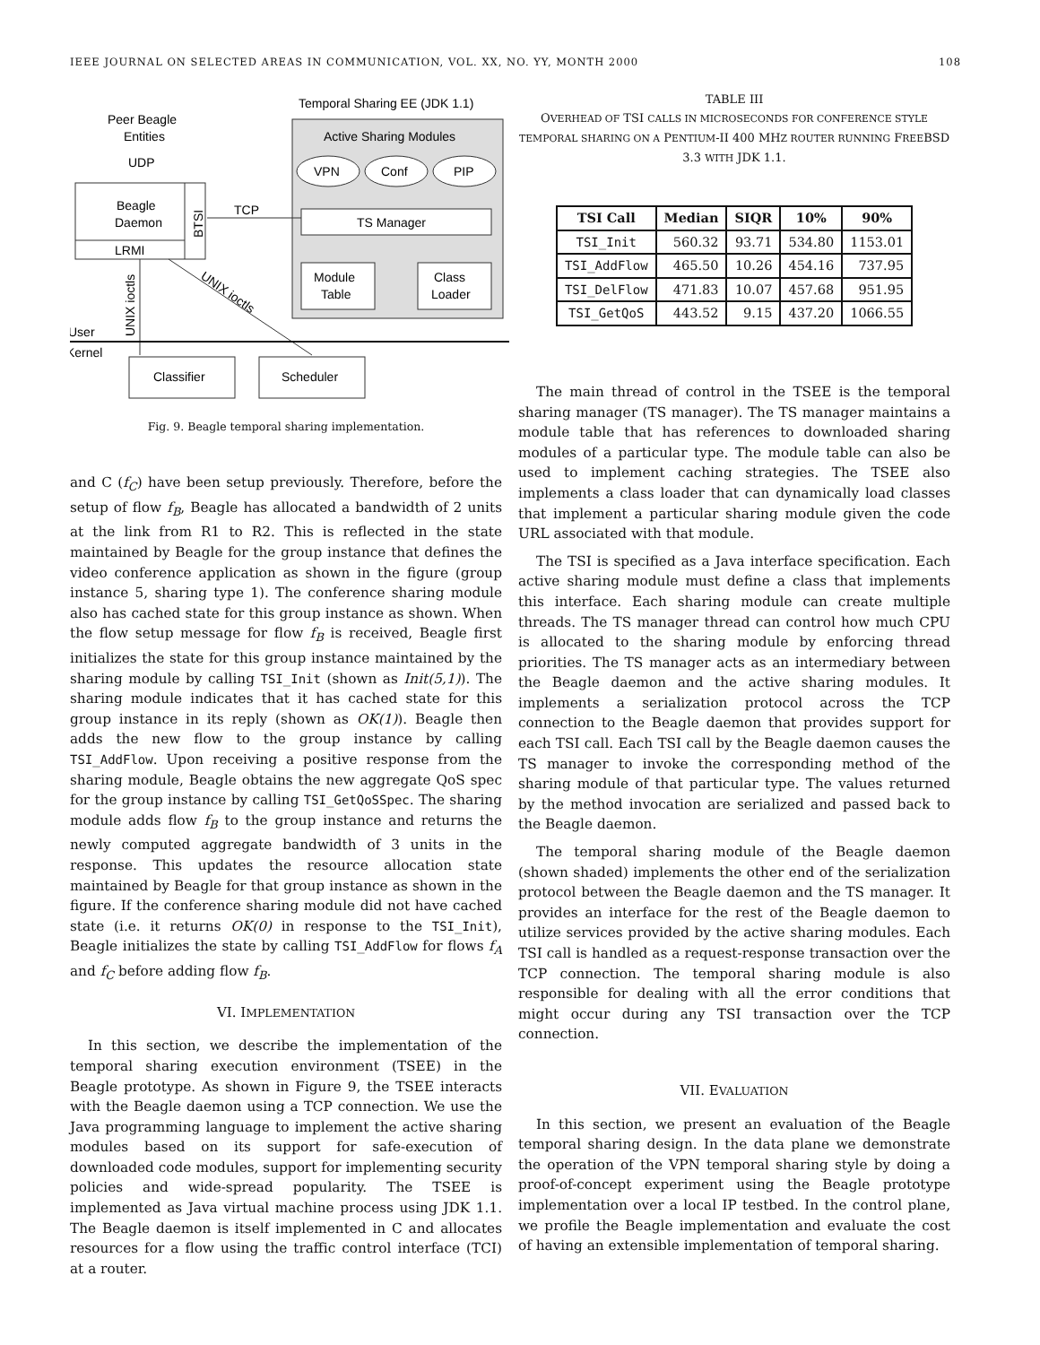IEEE JOURNAL ON SELECTED AREAS IN COMMUNICATION, VOL. XX, NO. YY, MONTH 2000 108
Temporal Sharing EE (JDK 1.1)
Active Sharing Modules
Peer Beagle
Entities
UDP
VPN
Conf
PIP
Beagle
Daemon
BTSI
LRMI
TCP
TS Manager
Module
Table
Class
Loader
UNIX ioctls
UNIX ioctls
User
Kernel
Classifier
Scheduler
Fig. 9. Beagle temporal sharing implementation.
and C (f<sub>C</sub>) have been setup previously. Therefore, before the setup of flow f<sub>B</sub>, Beagle has allocated a bandwidth of 2 units at the link from R1 to R2. This is reflected in the state maintained by Beagle for the group instance that defines the video conference application as shown in the figure (group instance 5, sharing type 1). The conference sharing module also has cached state for this group instance as shown. When the flow setup message for flow f<sub>B</sub> is received, Beagle first initializes the state for this group instance maintained by the sharing module by calling TSI_Init (shown as Init(5,1)). The sharing module indicates that it has cached state for this group instance in its reply (shown as OK(1)). Beagle then adds the new flow to the group instance by calling TSI_AddFlow. Upon receiving a positive response from the sharing module, Beagle obtains the new aggregate QoS spec for the group instance by calling TSI_GetQoSSpec. The sharing module adds flow f<sub>B</sub> to the group instance and returns the newly computed aggregate bandwidth of 3 units in the response. This updates the resource allocation state maintained by Beagle for that group instance as shown in the figure. If the conference sharing module did not have cached state (i.e. it returns OK(0) in response to the TSI_Init), Beagle initializes the state by calling TSI_AddFlow for flows f<sub>A</sub> and f<sub>C</sub> before adding flow f<sub>B</sub>.
VI. IMPLEMENTATION
In this section, we describe the implementation of the temporal sharing execution environment (TSEE) in the Beagle prototype. As shown in Figure 9, the TSEE interacts with the Beagle daemon using a TCP connection. We use the Java programming language to implement the active sharing modules based on its support for safe-execution of downloaded code modules, support for implementing security policies and wide-spread popularity. The TSEE is implemented as Java virtual machine process using JDK 1.1. The Beagle daemon is itself implemented in C and allocates resources for a flow using the traffic control interface (TCI) at a router.
TABLE III
OVERHEAD OF TSI CALLS IN MICROSECONDS FOR CONFERENCE STYLE TEMPORAL SHARING ON A PENTIUM-II 400 MHZ ROUTER RUNNING FREEBSD 3.3 WITH JDK 1.1.
| TSI Call | Median | SIQR | 10% | 90% |
| --- | --- | --- | --- | --- |
| TSI_Init | 560.32 | 93.71 | 534.80 | 1153.01 |
| TSI_AddFlow | 465.50 | 10.26 | 454.16 | 737.95 |
| TSI_DelFlow | 471.83 | 10.07 | 457.68 | 951.95 |
| TSI_GetQoS | 443.52 | 9.15 | 437.20 | 1066.55 |
The main thread of control in the TSEE is the temporal sharing manager (TS manager). The TS manager maintains a module table that has references to downloaded sharing modules of a particular type. The module table can also be used to implement caching strategies. The TSEE also implements a class loader that can dynamically load classes that implement a particular sharing module given the code URL associated with that module.
The TSI is specified as a Java interface specification. Each active sharing module must define a class that implements this interface. Each sharing module can create multiple threads. The TS manager thread can control how much CPU is allocated to the sharing module by enforcing thread priorities. The TS manager acts as an intermediary between the Beagle daemon and the active sharing modules. It implements a serialization protocol across the TCP connection to the Beagle daemon that provides support for each TSI call. Each TSI call by the Beagle daemon causes the TS manager to invoke the corresponding method of the sharing module of that particular type. The values returned by the method invocation are serialized and passed back to the Beagle daemon.
The temporal sharing module of the Beagle daemon (shown shaded) implements the other end of the serialization protocol between the Beagle daemon and the TS manager. It provides an interface for the rest of the Beagle daemon to utilize services provided by the active sharing modules. Each TSI call is handled as a request-response transaction over the TCP connection. The temporal sharing module is also responsible for dealing with all the error conditions that might occur during any TSI transaction over the TCP connection.
VII. EVALUATION
In this section, we present an evaluation of the Beagle temporal sharing design. In the data plane we demonstrate the operation of the VPN temporal sharing style by doing a proof-of-concept experiment using the Beagle prototype implementation over a local IP testbed. In the control plane, we profile the Beagle implementation and evaluate the cost of having an extensible implementation of temporal sharing.